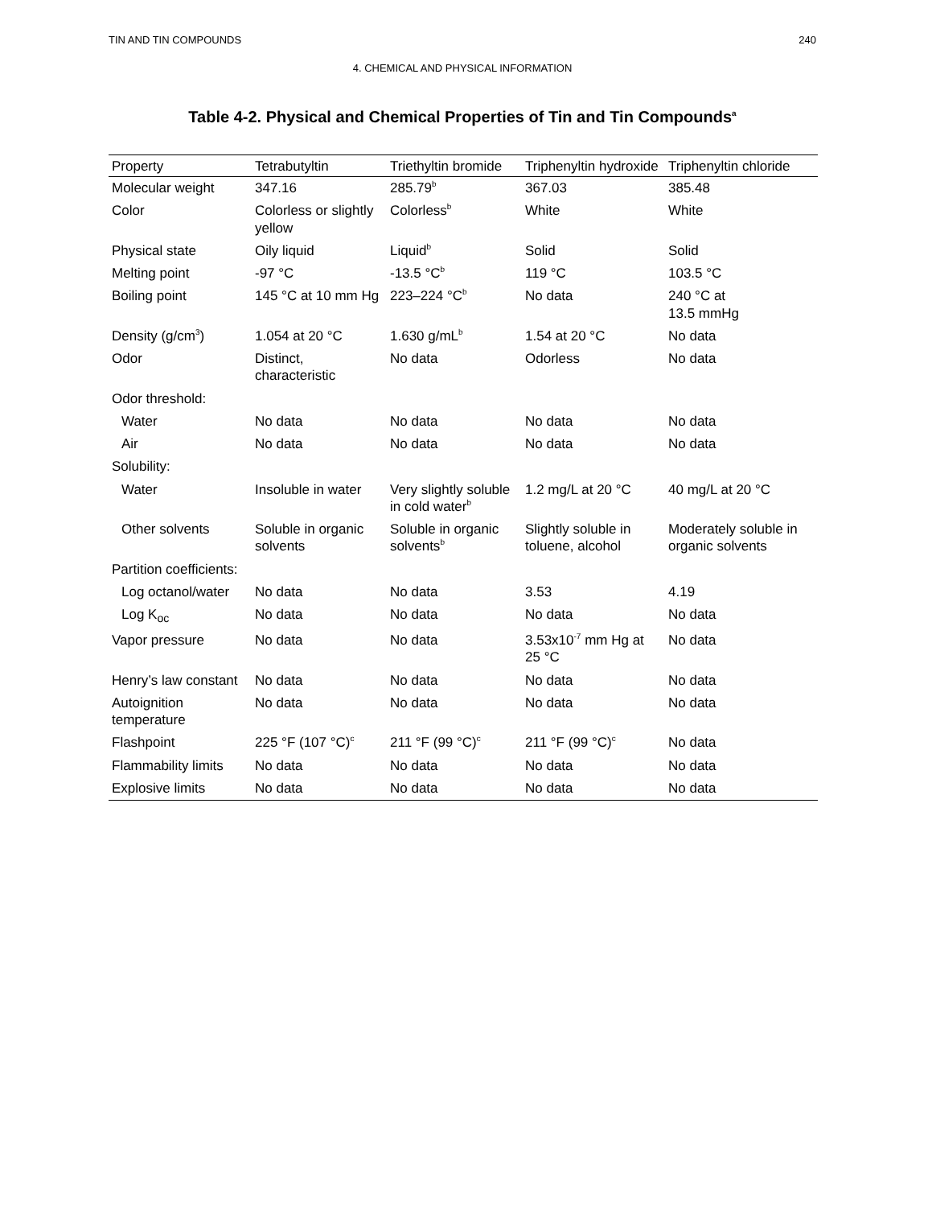TIN AND TIN COMPOUNDS 240
4. CHEMICAL AND PHYSICAL INFORMATION
Table 4-2. Physical and Chemical Properties of Tin and Tin Compounds<sup>a</sup>
| Property | Tetrabutyltin | Triethyltin bromide | Triphenyltin hydroxide | Triphenyltin chloride |
| --- | --- | --- | --- | --- |
| Molecular weight | 347.16 | 285.79<sup>b</sup> | 367.03 | 385.48 |
| Color | Colorless or slightly yellow | Colorless<sup>b</sup> | White | White |
| Physical state | Oily liquid | Liquid<sup>b</sup> | Solid | Solid |
| Melting point | -97 °C | -13.5 °C<sup>b</sup> | 119 °C | 103.5 °C |
| Boiling point | 145 °C at 10 mm Hg | 223–224 °C<sup>b</sup> | No data | 240 °C at 13.5 mmHg |
| Density (g/cm<sup>3</sup>) | 1.054 at 20 °C | 1.630 g/mL<sup>b</sup> | 1.54 at 20 °C | No data |
| Odor | Distinct, characteristic | No data | Odorless | No data |
| Odor threshold: | | | | |
| Water | No data | No data | No data | No data |
| Air | No data | No data | No data | No data |
| Solubility: | | | | |
| Water | Insoluble in water | Very slightly soluble in cold water<sup>b</sup> | 1.2 mg/L at 20 °C | 40 mg/L at 20 °C |
| Other solvents | Soluble in organic solvents | Soluble in organic solvents<sup>b</sup> | Slightly soluble in toluene, alcohol | Moderately soluble in organic solvents |
| Partition coefficients: | | | | |
| Log octanol/water | No data | No data | 3.53 | 4.19 |
| Log K<sub>oc</sub> | No data | No data | No data | No data |
| Vapor pressure | No data | No data | 3.53x10<sup>-7</sup> mm Hg at 25 °C | No data |
| Henry’s law constant | No data | No data | No data | No data |
| Autoignition temperature | No data | No data | No data | No data |
| Flashpoint | 225 °F (107 °C)<sup>c</sup> | 211 °F (99 °C)<sup>c</sup> | 211 °F (99 °C)<sup>c</sup> | No data |
| Flammability limits | No data | No data | No data | No data |
| Explosive limits | No data | No data | No data | No data |